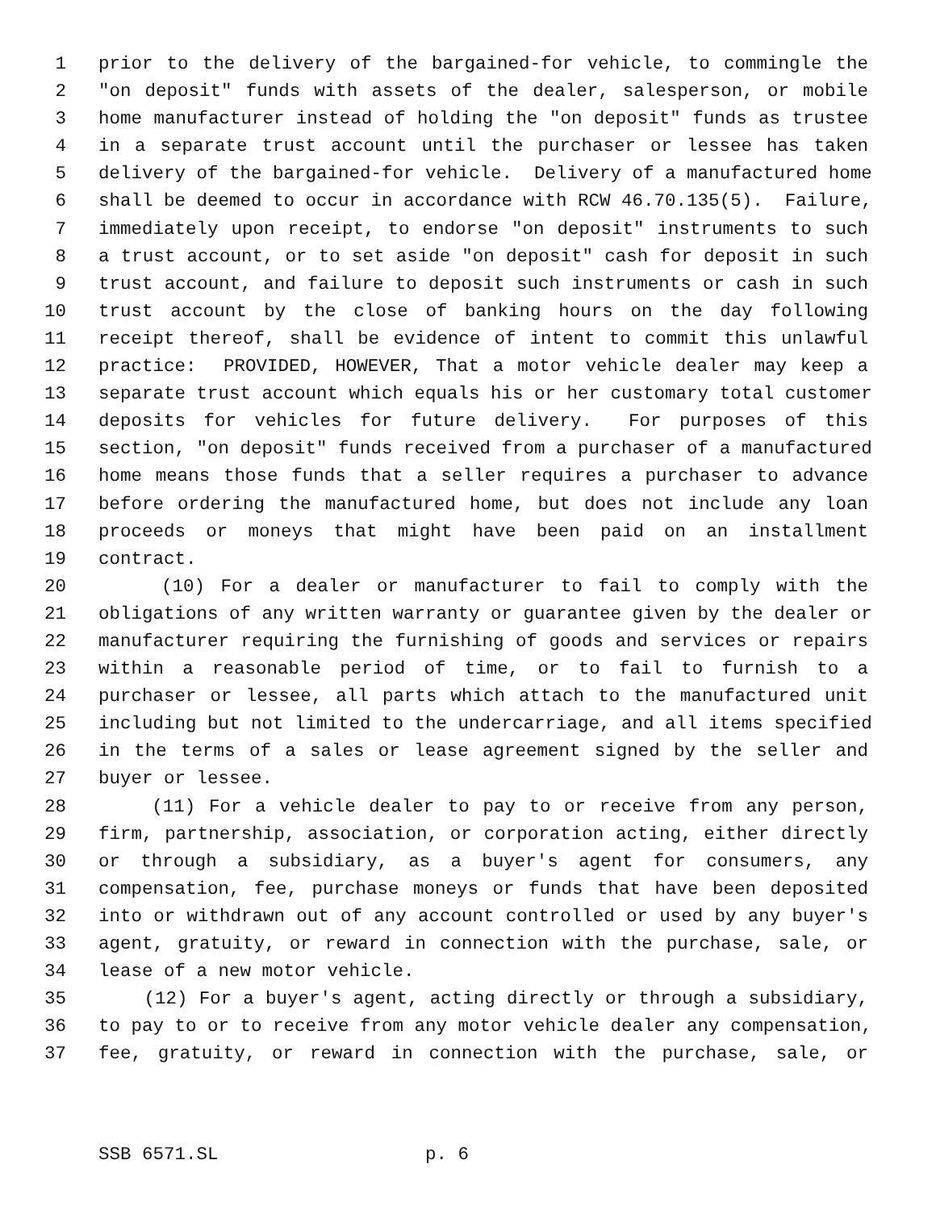1 prior to the delivery of the bargained-for vehicle, to commingle the
2 "on deposit" funds with assets of the dealer, salesperson, or mobile
3 home manufacturer instead of holding the "on deposit" funds as trustee
4 in a separate trust account until the purchaser or lessee has taken
5 delivery of the bargained-for vehicle. Delivery of a manufactured home
6 shall be deemed to occur in accordance with RCW 46.70.135(5). Failure,
7 immediately upon receipt, to endorse "on deposit" instruments to such
8 a trust account, or to set aside "on deposit" cash for deposit in such
9 trust account, and failure to deposit such instruments or cash in such
10 trust account by the close of banking hours on the day following
11 receipt thereof, shall be evidence of intent to commit this unlawful
12 practice: PROVIDED, HOWEVER, That a motor vehicle dealer may keep a
13 separate trust account which equals his or her customary total customer
14 deposits for vehicles for future delivery. For purposes of this
15 section, "on deposit" funds received from a purchaser of a manufactured
16 home means those funds that a seller requires a purchaser to advance
17 before ordering the manufactured home, but does not include any loan
18 proceeds or moneys that might have been paid on an installment
19 contract.
20 (10) For a dealer or manufacturer to fail to comply with the
21 obligations of any written warranty or guarantee given by the dealer or
22 manufacturer requiring the furnishing of goods and services or repairs
23 within a reasonable period of time, or to fail to furnish to a
24 purchaser or lessee, all parts which attach to the manufactured unit
25 including but not limited to the undercarriage, and all items specified
26 in the terms of a sales or lease agreement signed by the seller and
27 buyer or lessee.
28 (11) For a vehicle dealer to pay to or receive from any person,
29 firm, partnership, association, or corporation acting, either directly
30 or through a subsidiary, as a buyer's agent for consumers, any
31 compensation, fee, purchase moneys or funds that have been deposited
32 into or withdrawn out of any account controlled or used by any buyer's
33 agent, gratuity, or reward in connection with the purchase, sale, or
34 lease of a new motor vehicle.
35 (12) For a buyer's agent, acting directly or through a subsidiary,
36 to pay to or to receive from any motor vehicle dealer any compensation,
37 fee, gratuity, or reward in connection with the purchase, sale, or
SSB 6571.SL p. 6